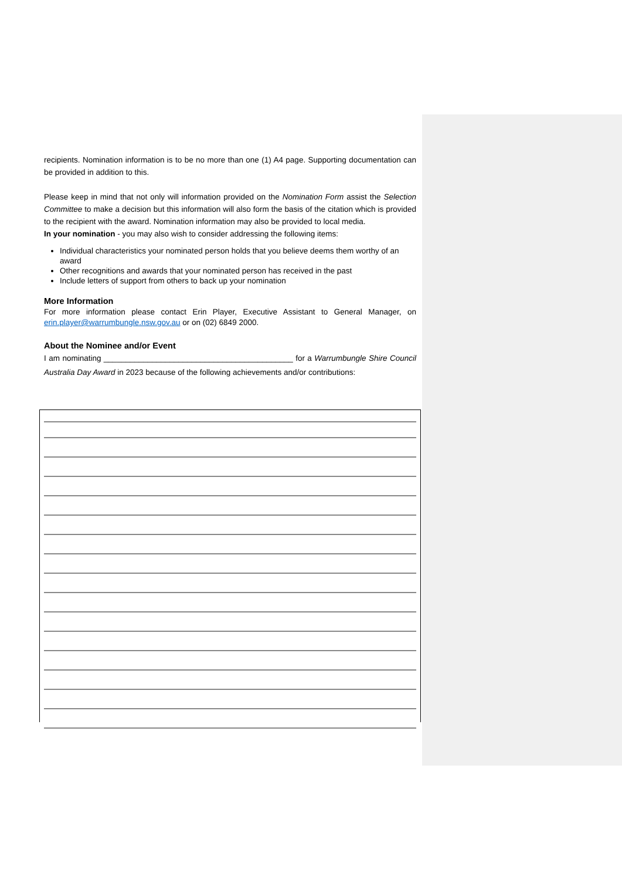recipients. Nomination information is to be no more than one (1) A4 page. Supporting documentation can be provided in addition to this.
Please keep in mind that not only will information provided on the Nomination Form assist the Selection Committee to make a decision but this information will also form the basis of the citation which is provided to the recipient with the award. Nomination information may also be provided to local media.
In your nomination - you may also wish to consider addressing the following items:
Individual characteristics your nominated person holds that you believe deems them worthy of an award
Other recognitions and awards that your nominated person has received in the past
Include letters of support from others to back up your nomination
More Information
For more information please contact Erin Player, Executive Assistant to General Manager, on erin.player@warrumbungle.nsw.gov.au or on (02) 6849 2000.
About the Nominee and/or Event
I am nominating ___________________________________________ for a Warrumbungle Shire Council Australia Day Award in 2023 because of the following achievements and/or contributions: